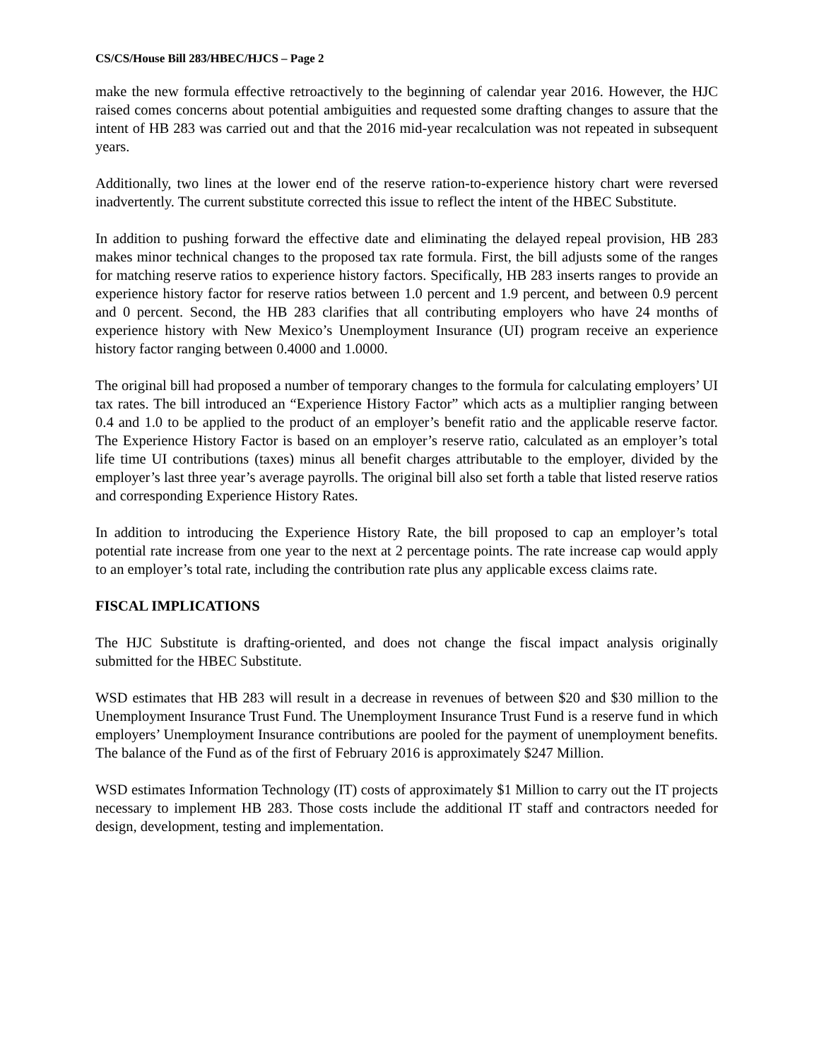CS/CS/House Bill 283/HBEC/HJCS – Page 2
make the new formula effective retroactively to the beginning of calendar year 2016. However, the HJC raised comes concerns about potential ambiguities and requested some drafting changes to assure that the intent of HB 283 was carried out and that the 2016 mid-year recalculation was not repeated in subsequent years.
Additionally, two lines at the lower end of the reserve ration-to-experience history chart were reversed inadvertently. The current substitute corrected this issue to reflect the intent of the HBEC Substitute.
In addition to pushing forward the effective date and eliminating the delayed repeal provision, HB 283 makes minor technical changes to the proposed tax rate formula. First, the bill adjusts some of the ranges for matching reserve ratios to experience history factors. Specifically, HB 283 inserts ranges to provide an experience history factor for reserve ratios between 1.0 percent and 1.9 percent, and between 0.9 percent and 0 percent. Second, the HB 283 clarifies that all contributing employers who have 24 months of experience history with New Mexico’s Unemployment Insurance (UI) program receive an experience history factor ranging between 0.4000 and 1.0000.
The original bill had proposed a number of temporary changes to the formula for calculating employers’ UI tax rates. The bill introduced an “Experience History Factor” which acts as a multiplier ranging between 0.4 and 1.0 to be applied to the product of an employer’s benefit ratio and the applicable reserve factor. The Experience History Factor is based on an employer’s reserve ratio, calculated as an employer’s total life time UI contributions (taxes) minus all benefit charges attributable to the employer, divided by the employer’s last three year’s average payrolls. The original bill also set forth a table that listed reserve ratios and corresponding Experience History Rates.
In addition to introducing the Experience History Rate, the bill proposed to cap an employer’s total potential rate increase from one year to the next at 2 percentage points. The rate increase cap would apply to an employer’s total rate, including the contribution rate plus any applicable excess claims rate.
FISCAL IMPLICATIONS
The HJC Substitute is drafting-oriented, and does not change the fiscal impact analysis originally submitted for the HBEC Substitute.
WSD estimates that HB 283 will result in a decrease in revenues of between $20 and $30 million to the Unemployment Insurance Trust Fund. The Unemployment Insurance Trust Fund is a reserve fund in which employers’ Unemployment Insurance contributions are pooled for the payment of unemployment benefits. The balance of the Fund as of the first of February 2016 is approximately $247 Million.
WSD estimates Information Technology (IT) costs of approximately $1 Million to carry out the IT projects necessary to implement HB 283. Those costs include the additional IT staff and contractors needed for design, development, testing and implementation.